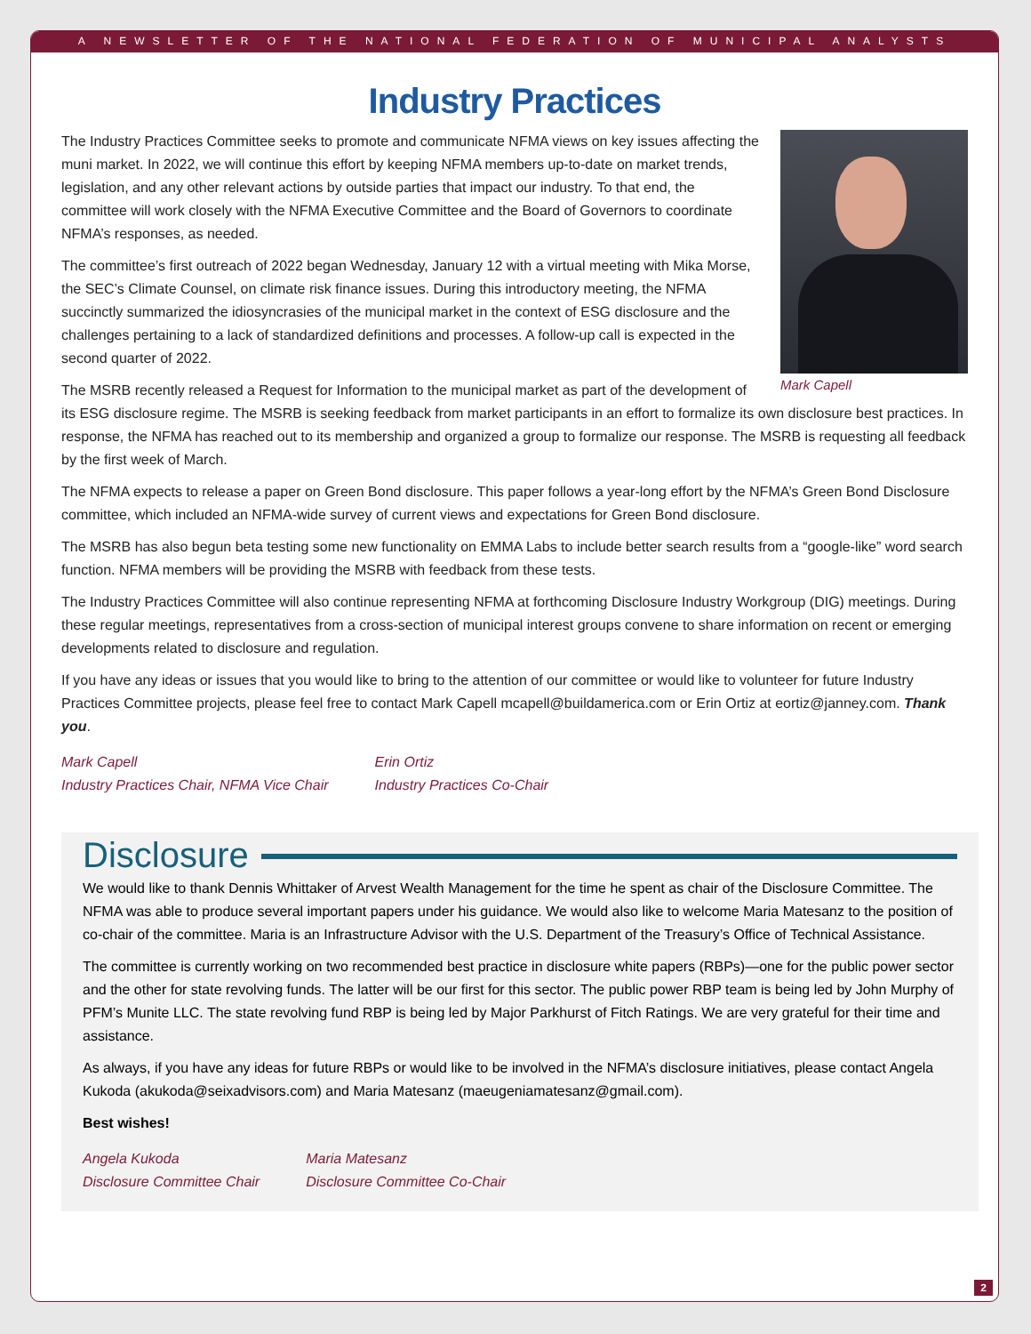A NEWSLETTER OF THE NATIONAL FEDERATION OF MUNICIPAL ANALYSTS
Industry Practices
Mark Capell
The Industry Practices Committee seeks to promote and communicate NFMA views on key issues affecting the muni market. In 2022, we will continue this effort by keeping NFMA members up-to-date on market trends, legislation, and any other relevant actions by outside parties that impact our industry. To that end, the committee will work closely with the NFMA Executive Committee and the Board of Governors to coordinate NFMA’s responses, as needed.
The committee’s first outreach of 2022 began Wednesday, January 12 with a virtual meeting with Mika Morse, the SEC’s Climate Counsel, on climate risk finance issues. During this introductory meeting, the NFMA succinctly summarized the idiosyncrasies of the municipal market in the context of ESG disclosure and the challenges pertaining to a lack of standardized definitions and processes. A follow-up call is expected in the second quarter of 2022.
The MSRB recently released a Request for Information to the municipal market as part of the development of its ESG disclosure regime. The MSRB is seeking feedback from market participants in an effort to formalize its own disclosure best practices. In response, the NFMA has reached out to its membership and organized a group to formalize our response. The MSRB is requesting all feedback by the first week of March.
The NFMA expects to release a paper on Green Bond disclosure. This paper follows a year-long effort by the NFMA’s Green Bond Disclosure committee, which included an NFMA-wide survey of current views and expectations for Green Bond disclosure.
The MSRB has also begun beta testing some new functionality on EMMA Labs to include better search results from a “google-like” word search function. NFMA members will be providing the MSRB with feedback from these tests.
The Industry Practices Committee will also continue representing NFMA at forthcoming Disclosure Industry Workgroup (DIG) meetings. During these regular meetings, representatives from a cross-section of municipal interest groups convene to share information on recent or emerging developments related to disclosure and regulation.
If you have any ideas or issues that you would like to bring to the attention of our committee or would like to volunteer for future Industry Practices Committee projects, please feel free to contact Mark Capell mcapell@buildamerica.com or Erin Ortiz at eortiz@janney.com. Thank you.
Mark Capell
Industry Practices Chair, NFMA Vice Chair
Erin Ortiz
Industry Practices Co-Chair
Disclosure
We would like to thank Dennis Whittaker of Arvest Wealth Management for the time he spent as chair of the Disclosure Committee. The NFMA was able to produce several important papers under his guidance. We would also like to welcome Maria Matesanz to the position of co-chair of the committee. Maria is an Infrastructure Advisor with the U.S. Department of the Treasury’s Office of Technical Assistance.
The committee is currently working on two recommended best practice in disclosure white papers (RBPs)—one for the public power sector and the other for state revolving funds. The latter will be our first for this sector. The public power RBP team is being led by John Murphy of PFM’s Munite LLC. The state revolving fund RBP is being led by Major Parkhurst of Fitch Ratings. We are very grateful for their time and assistance.
As always, if you have any ideas for future RBPs or would like to be involved in the NFMA’s disclosure initiatives, please contact Angela Kukoda (akukoda@seixadvisors.com) and Maria Matesanz (maeugeniamatesanz@gmail.com).
Best wishes!
Angela Kukoda
Disclosure Committee Chair
Maria Matesanz
Disclosure Committee Co-Chair
2